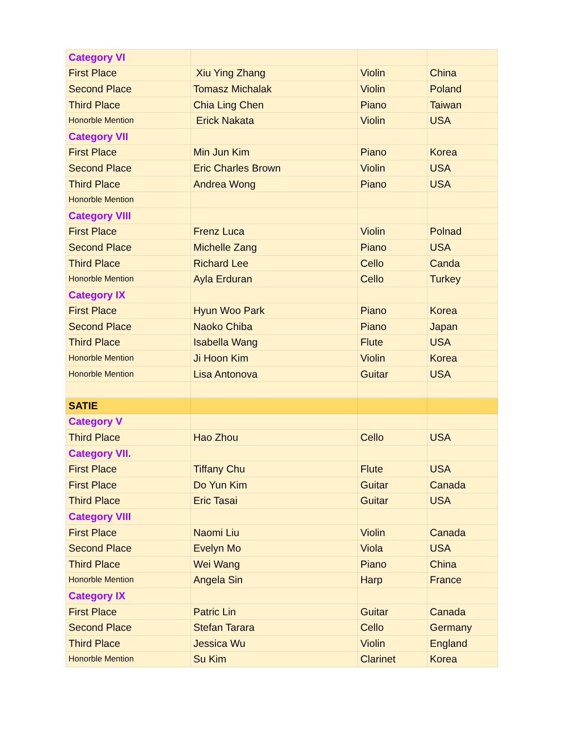| Category VI | | | |
| First Place | Xiu Ying Zhang | Violin | China |
| Second Place | Tomasz Michalak | Violin | Poland |
| Third Place | Chia Ling Chen | Piano | Taiwan |
| Honorble Mention | Erick Nakata | Violin | USA |
| Category VII | | | |
| First Place | Min Jun Kim | Piano | Korea |
| Second Place | Eric Charles Brown | Violin | USA |
| Third Place | Andrea Wong | Piano | USA |
| Honorble Mention | | | |
| Category VIII | | | |
| First Place | Frenz Luca | Violin | Polnad |
| Second Place | Michelle Zang | Piano | USA |
| Third Place | Richard Lee | Cello | Canda |
| Honorble Mention | Ayla Erduran | Cello | Turkey |
| Category IX | | | |
| First Place | Hyun Woo Park | Piano | Korea |
| Second Place | Naoko Chiba | Piano | Japan |
| Third Place | Isabella Wang | Flute | USA |
| Honorble Mention | Ji Hoon Kim | Violin | Korea |
| Honorble Mention | Lisa Antonova | Guitar | USA |
| SATIE | | | |
| Category V | | | |
| Third Place | Hao Zhou | Cello | USA |
| Category VII. | | | |
| First Place | Tiffany Chu | Flute | USA |
| First Place | Do Yun Kim | Guitar | Canada |
| Third Place | Eric Tasai | Guitar | USA |
| Category VIII | | | |
| First Place | Naomi Liu | Violin | Canada |
| Second Place | Evelyn Mo | Viola | USA |
| Third Place | Wei Wang | Piano | China |
| Honorble Mention | Angela Sin | Harp | France |
| Category IX | | | |
| First Place | Patric Lin | Guitar | Canada |
| Second Place | Stefan Tarara | Cello | Germany |
| Third Place | Jessica Wu | Violin | England |
| Honorble Mention | Su Kim | Clarinet | Korea |